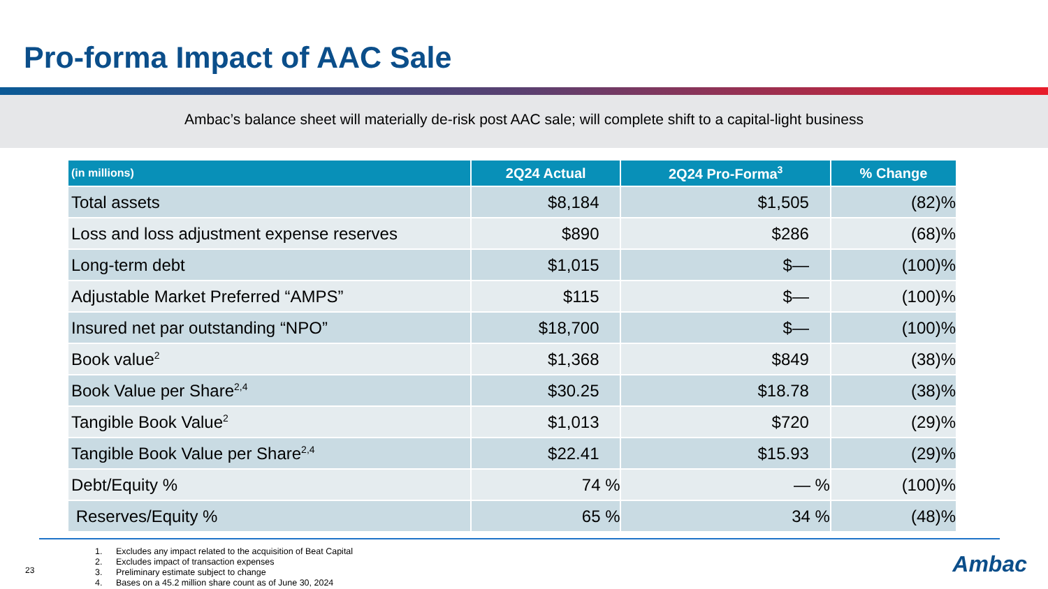Pro-forma Impact of AAC Sale
Ambac’s balance sheet will materially de-risk post AAC sale; will complete shift to a capital-light business
| (in millions) | 2Q24 Actual | 2Q24 Pro-Forma<sup>3</sup> | % Change |
| --- | --- | --- | --- |
| Total assets | $8,184 | $1,505 | (82)% |
| Loss and loss adjustment expense reserves | $890 | $286 | (68)% |
| Long-term debt | $1,015 | $— | (100)% |
| Adjustable Market Preferred “AMPS” | $115 | $— | (100)% |
| Insured net par outstanding “NPO” | $18,700 | $— | (100)% |
| Book value<sup>2</sup> | $1,368 | $849 | (38)% |
| Book Value per Share<sup>2,4</sup> | $30.25 | $18.78 | (38)% |
| Tangible Book Value<sup>2</sup> | $1,013 | $720 | (29)% |
| Tangible Book Value per Share<sup>2,4</sup> | $22.41 | $15.93 | (29)% |
| Debt/Equity % | 74 % | — % | (100)% |
| Reserves/Equity % | 65 % | 34 % | (48)% |
1. Excludes any impact related to the acquisition of Beat Capital
2. Excludes impact of transaction expenses
3. Preliminary estimate subject to change
4. Bases on a 45.2 million share count as of June 30, 2024
23 Ambac